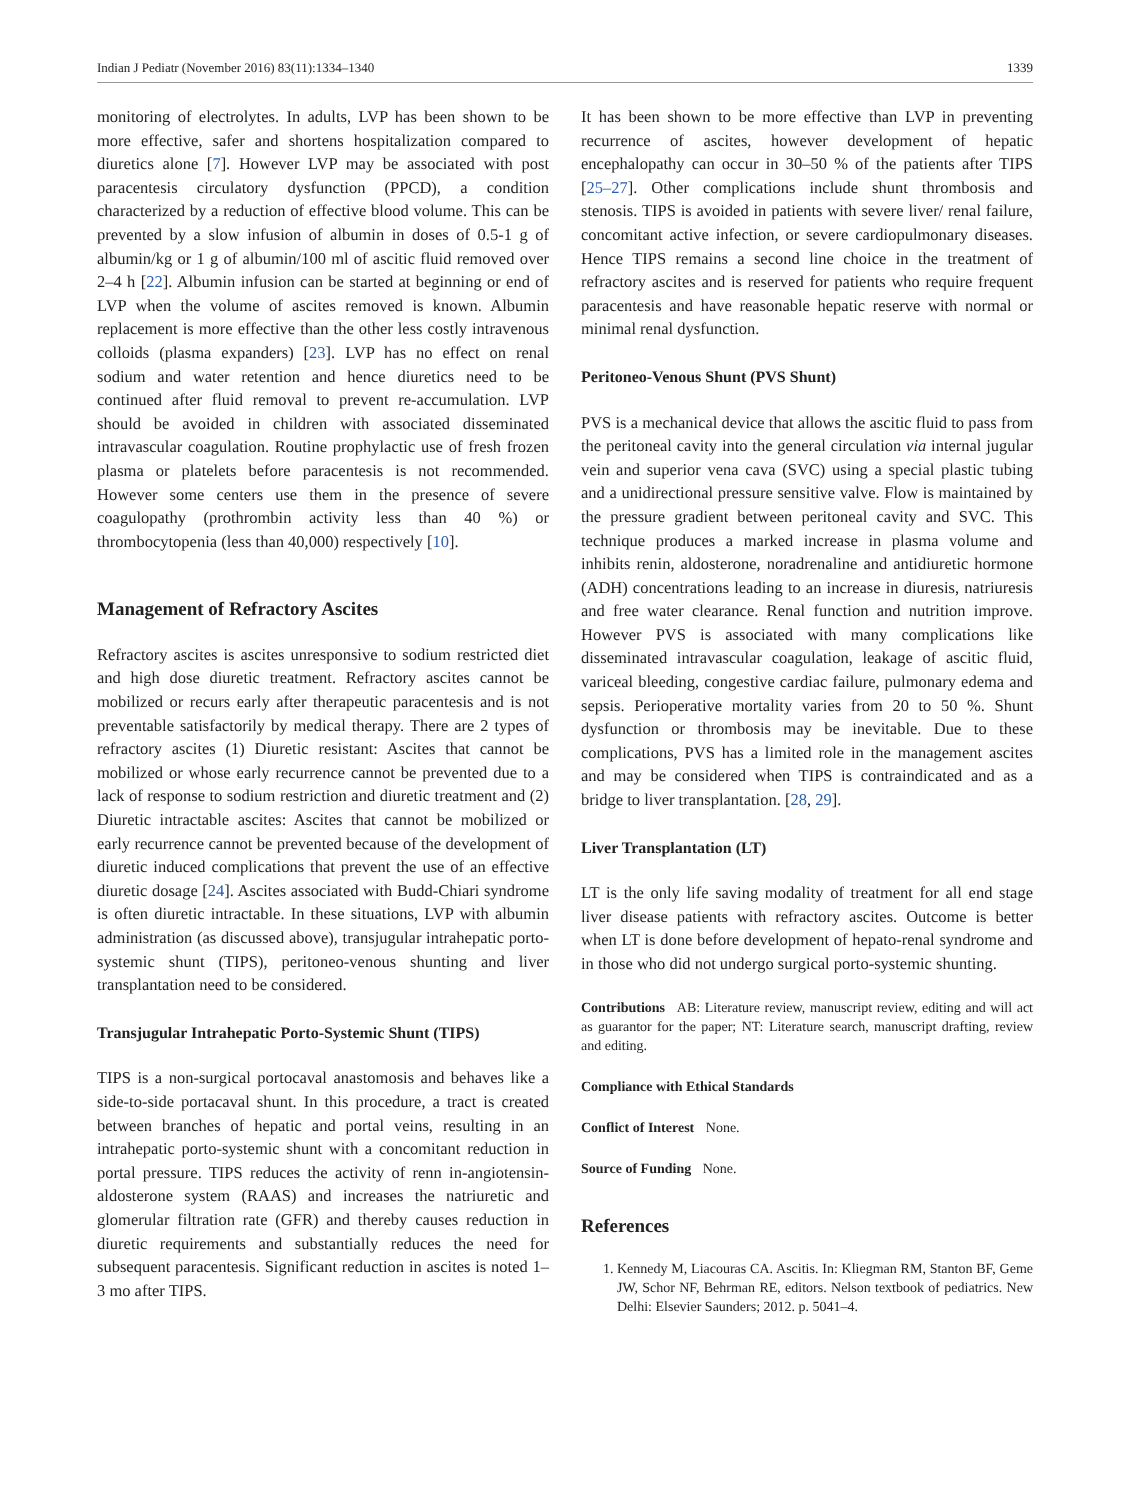Indian J Pediatr (November 2016) 83(11):1334–1340 1339
monitoring of electrolytes. In adults, LVP has been shown to be more effective, safer and shortens hospitalization compared to diuretics alone [7]. However LVP may be associated with post paracentesis circulatory dysfunction (PPCD), a condition characterized by a reduction of effective blood volume. This can be prevented by a slow infusion of albumin in doses of 0.5-1 g of albumin/kg or 1 g of albumin/100 ml of ascitic fluid removed over 2–4 h [22]. Albumin infusion can be started at beginning or end of LVP when the volume of ascites removed is known. Albumin replacement is more effective than the other less costly intravenous colloids (plasma expanders) [23]. LVP has no effect on renal sodium and water retention and hence diuretics need to be continued after fluid removal to prevent re-accumulation. LVP should be avoided in children with associated disseminated intravascular coagulation. Routine prophylactic use of fresh frozen plasma or platelets before paracentesis is not recommended. However some centers use them in the presence of severe coagulopathy (prothrombin activity less than 40 %) or thrombocytopenia (less than 40,000) respectively [10].
Management of Refractory Ascites
Refractory ascites is ascites unresponsive to sodium restricted diet and high dose diuretic treatment. Refractory ascites cannot be mobilized or recurs early after therapeutic paracentesis and is not preventable satisfactorily by medical therapy. There are 2 types of refractory ascites (1) Diuretic resistant: Ascites that cannot be mobilized or whose early recurrence cannot be prevented due to a lack of response to sodium restriction and diuretic treatment and (2) Diuretic intractable ascites: Ascites that cannot be mobilized or early recurrence cannot be prevented because of the development of diuretic induced complications that prevent the use of an effective diuretic dosage [24]. Ascites associated with Budd-Chiari syndrome is often diuretic intractable. In these situations, LVP with albumin administration (as discussed above), transjugular intrahepatic porto-systemic shunt (TIPS), peritoneo-venous shunting and liver transplantation need to be considered.
Transjugular Intrahepatic Porto-Systemic Shunt (TIPS)
TIPS is a non-surgical portocaval anastomosis and behaves like a side-to-side portacaval shunt. In this procedure, a tract is created between branches of hepatic and portal veins, resulting in an intrahepatic porto-systemic shunt with a concomitant reduction in portal pressure. TIPS reduces the activity of renn in-angiotensin-aldosterone system (RAAS) and increases the natriuretic and glomerular filtration rate (GFR) and thereby causes reduction in diuretic requirements and substantially reduces the need for subsequent paracentesis. Significant reduction in ascites is noted 1–3 mo after TIPS.
It has been shown to be more effective than LVP in preventing recurrence of ascites, however development of hepatic encephalopathy can occur in 30–50 % of the patients after TIPS [25–27]. Other complications include shunt thrombosis and stenosis. TIPS is avoided in patients with severe liver/ renal failure, concomitant active infection, or severe cardiopulmonary diseases. Hence TIPS remains a second line choice in the treatment of refractory ascites and is reserved for patients who require frequent paracentesis and have reasonable hepatic reserve with normal or minimal renal dysfunction.
Peritoneo-Venous Shunt (PVS Shunt)
PVS is a mechanical device that allows the ascitic fluid to pass from the peritoneal cavity into the general circulation via internal jugular vein and superior vena cava (SVC) using a special plastic tubing and a unidirectional pressure sensitive valve. Flow is maintained by the pressure gradient between peritoneal cavity and SVC. This technique produces a marked increase in plasma volume and inhibits renin, aldosterone, noradrenaline and antidiuretic hormone (ADH) concentrations leading to an increase in diuresis, natriuresis and free water clearance. Renal function and nutrition improve. However PVS is associated with many complications like disseminated intravascular coagulation, leakage of ascitic fluid, variceal bleeding, congestive cardiac failure, pulmonary edema and sepsis. Perioperative mortality varies from 20 to 50 %. Shunt dysfunction or thrombosis may be inevitable. Due to these complications, PVS has a limited role in the management ascites and may be considered when TIPS is contraindicated and as a bridge to liver transplantation. [28, 29].
Liver Transplantation (LT)
LT is the only life saving modality of treatment for all end stage liver disease patients with refractory ascites. Outcome is better when LT is done before development of hepato-renal syndrome and in those who did not undergo surgical porto-systemic shunting.
Contributions AB: Literature review, manuscript review, editing and will act as guarantor for the paper; NT: Literature search, manuscript drafting, review and editing.
Compliance with Ethical Standards
Conflict of Interest None.
Source of Funding None.
References
1. Kennedy M, Liacouras CA. Ascitis. In: Kliegman RM, Stanton BF, Geme JW, Schor NF, Behrman RE, editors. Nelson textbook of pediatrics. New Delhi: Elsevier Saunders; 2012. p. 5041–4.